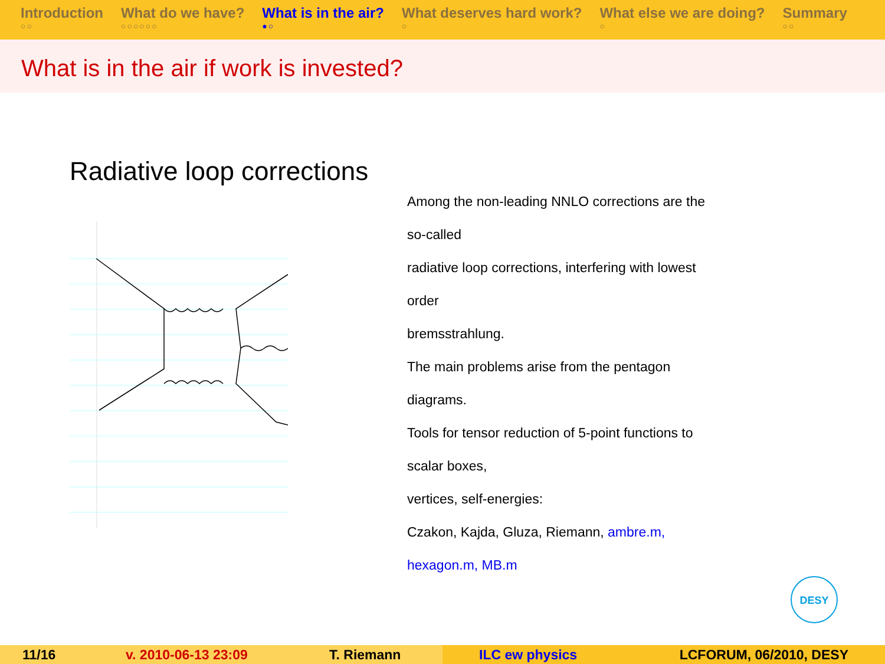Introduction
○○
What do we have?
○○○○○○
What is in the air?
●○
What deserves hard work?
○
What else we are doing?
○
Summary
○○
What is in the air if work is invested?
Radiative loop corrections
Among the non-leading NNLO corrections are the so-called
radiative loop corrections, interfering with lowest order
bremsstrahlung.
The main problems arise from the pentagon diagrams.
Tools for tensor reduction of 5-point functions to scalar boxes,
vertices, self-energies:
Czakon, Kajda, Gluza, Riemann, ambre.m, hexagon.m, MB.m
DESY
11/16 v. 2010-06-13 23:09 T. Riemann ILC ew physics LCFORUM, 06/2010, DESY